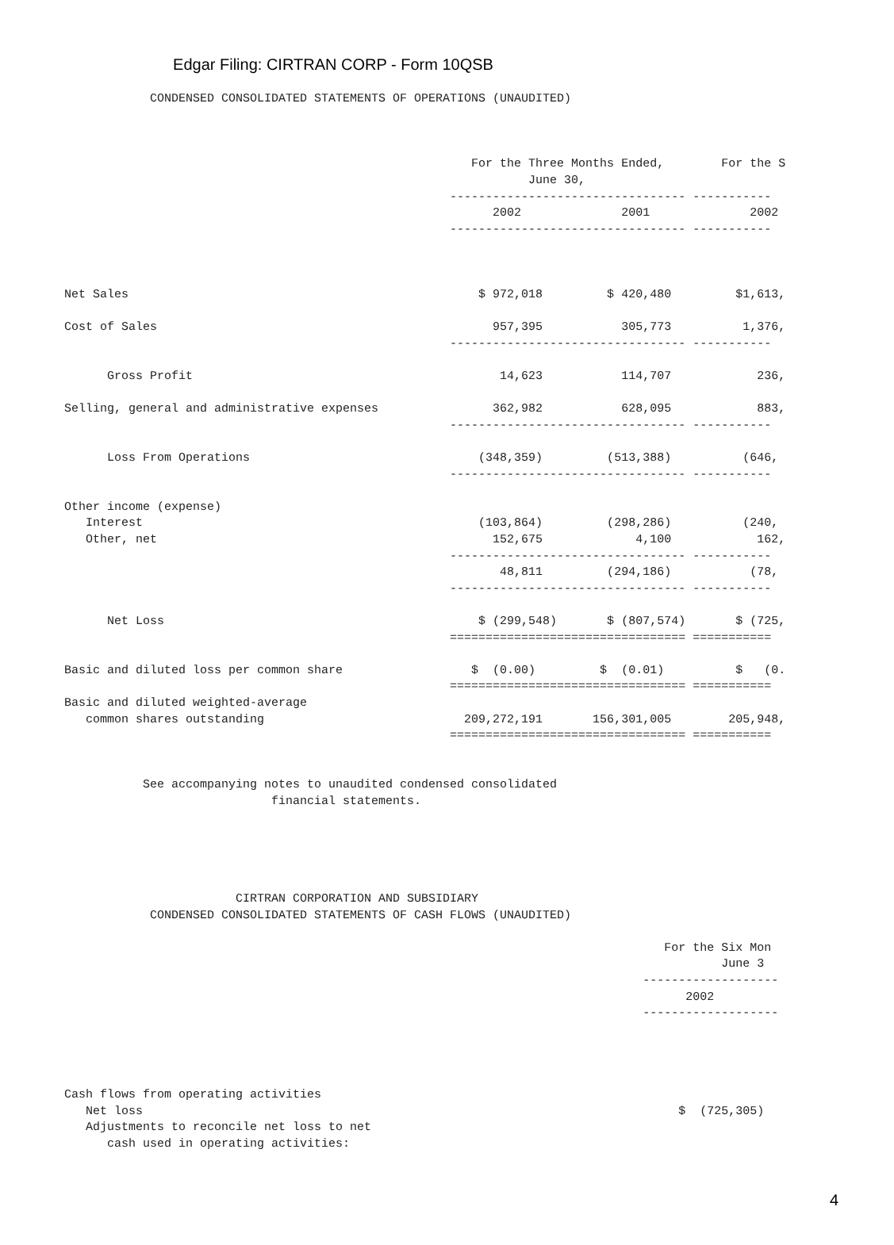Edgar Filing: CIRTRAN CORP - Form 10QSB
                     CONDENSED CONSOLIDATED STATEMENTS OF OPERATIONS (UNAUDITED)



                                                                  For the Three Months Ended,        For the S
                                                                          June 30,
                                                               --------------------------------- -----------
                                                                     2002              2001              2002
                                                               --------------------------------- -----------



         Net Sales                                                 $ 972,018         $ 420,480         $1,613,

         Cost of Sales                                               957,395           305,773          1,376,
                                                               --------------------------------- -----------

               Gross Profit                                           14,623           114,707            236,

         Selling, general and administrative expenses                362,982           628,095            883,
                                                               --------------------------------- -----------

               Loss From Operations                                (348,359)         (513,388)          (646,
                                                               --------------------------------- -----------

         Other income (expense)
            Interest                                               (103,864)         (298,286)          (240,
            Other, net                                               152,675             4,100            162,
                                                               --------------------------------- -----------
                                                                      48,811         (294,186)           (78,
                                                               --------------------------------- -----------

               Net Loss                                            $ (299,548)       $ (807,574)       $ (725,
                                                               ================================= ===========

         Basic and diluted loss per common share                  $  (0.00)         $  (0.01)          $   (0.
                                                               ================================= ===========
         Basic and diluted weighted-average
            common shares outstanding                            209,272,191       156,301,005        205,948,
                                                               ================================= ===========


                    See accompanying notes to unaudited condensed consolidated
                                      financial statements.





                                 CIRTRAN CORPORATION AND SUBSIDIARY
                     CONDENSED CONSOLIDATED STATEMENTS OF CASH FLOWS (UNAUDITED)

                                                                                             For the Six Mon
                                                                                                     June 3
                                                                                          -------------------
                                                                                                2002
                                                                                          -------------------




         Cash flows from operating activities
            Net loss                                                                           $  (725,305)
            Adjustments to reconcile net loss to net
               cash used in operating activities:
4